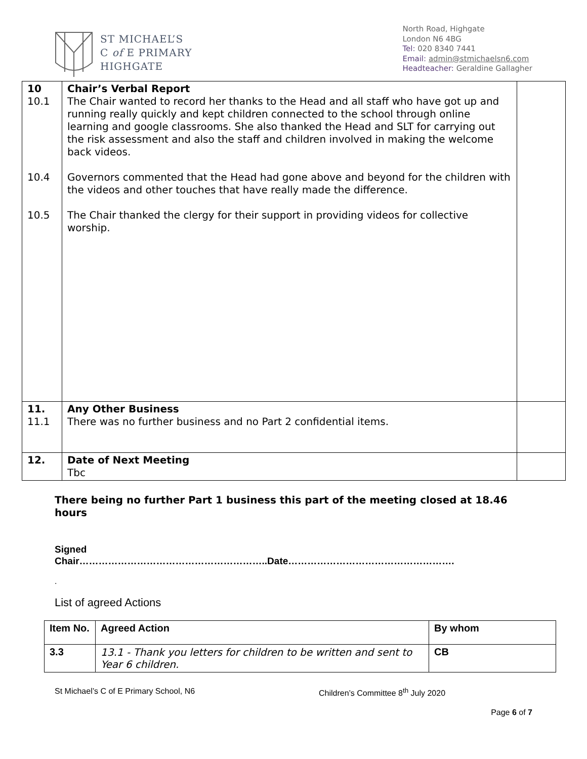ST MICHAEL’S
C of E PRIMARY
HIGHGATE
North Road, Highgate
London N6 4BG
Tel: 020 8340 7441
Email: admin@stmichaelsn6.com
Headteacher: Geraldine Gallagher
| 10 10.1 10.4 10.5 | Chair’s Verbal Report The Chair wanted to record her thanks to the Head and all staff who have got up and running really quickly and kept children connected to the school through online learning and google classrooms. She also thanked the Head and SLT for carrying out the risk assessment and also the staff and children involved in making the welcome back videos. Governors commented that the Head had gone above and beyond for the children with the videos and other touches that have really made the difference. The Chair thanked the clergy for their support in providing videos for collective worship. | |
| 11. 11.1 | Any Other Business There was no further business and no Part 2 confidential items. | |
| 12. | Date of Next Meeting Tbc | |
There being no further Part 1 business this part of the meeting closed at 18.46 hours
Signed
Chair…………………………………………………..Date…………………………………………….
.
List of agreed Actions
| Item No. | Agreed Action | By whom |
| --- | --- | --- |
| 3.3 | 13.1 - Thank you letters for children to be written and sent to Year 6 children. | CB |
St Michael’s C of E Primary School, N6 Children’s Committee 8<sup>th</sup> July 2020
Page 6 of 7